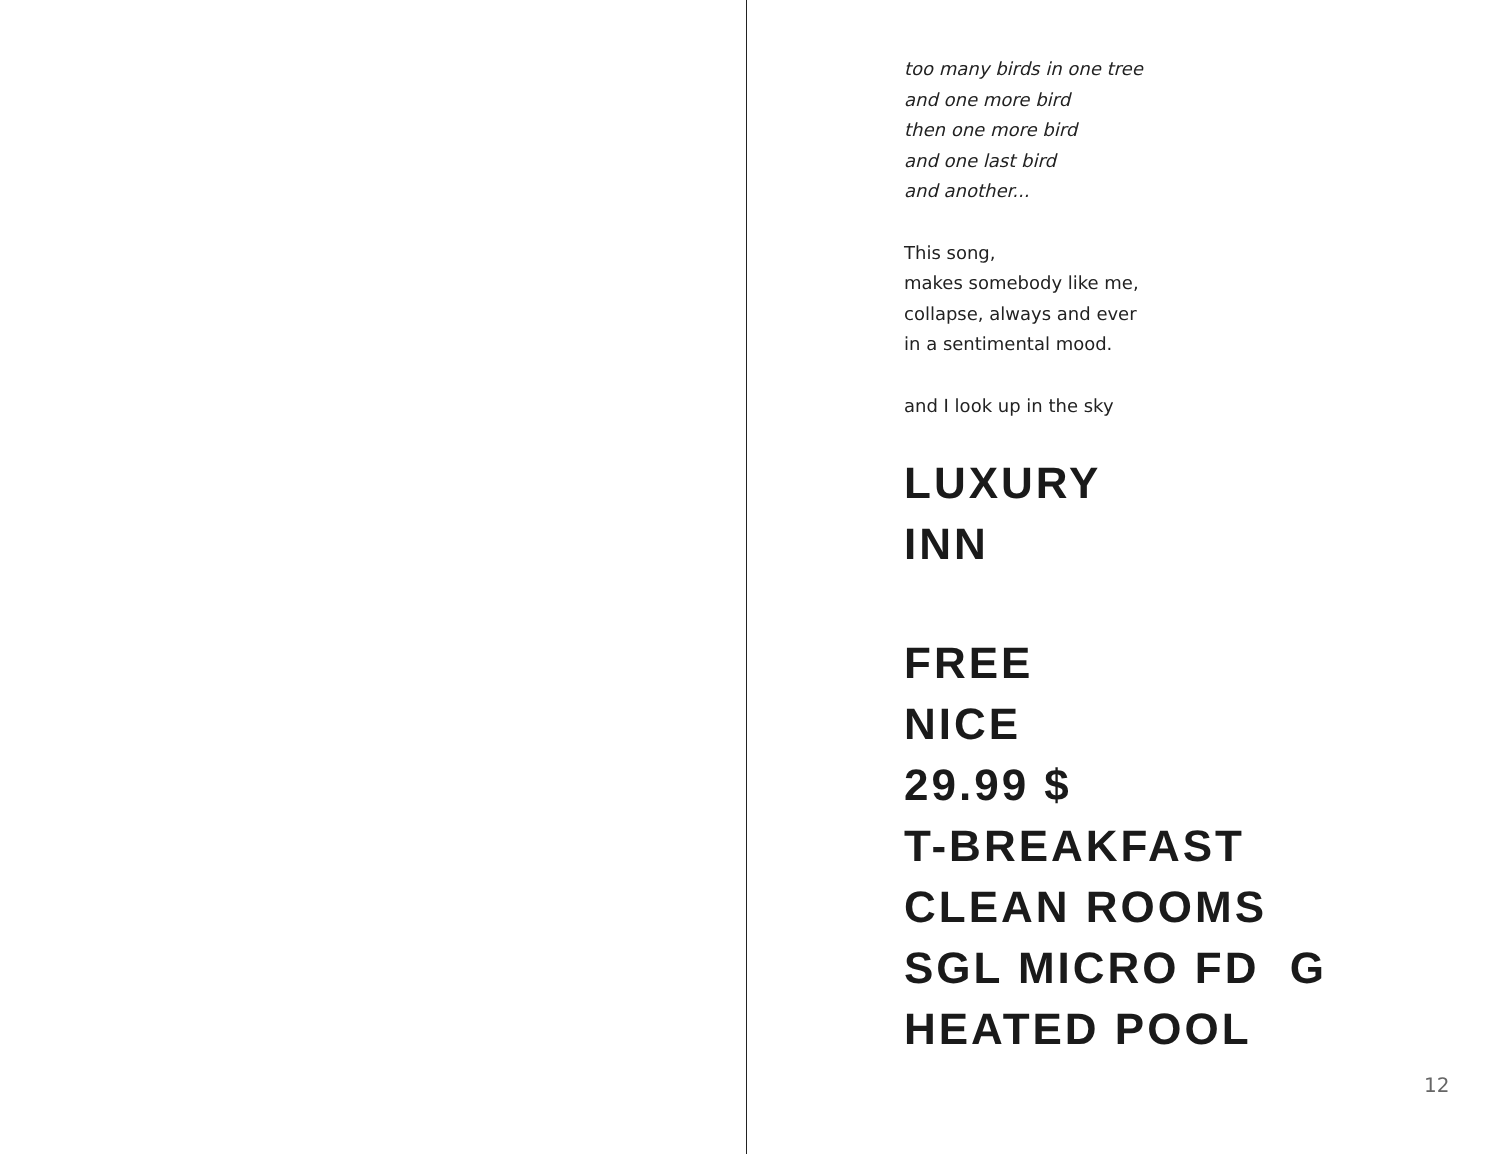too many birds in one tree
and one more bird
then one more bird
and one last bird
and another...
This song,
makes somebody like me,
collapse, always and ever
in a sentimental mood.
and I look up in the sky
LUXURY
INN
FREE
NICE
29.99 $
T-BREAKFAST
CLEAN ROOMS
SGL MICRO FD G
HEATED POOL
12